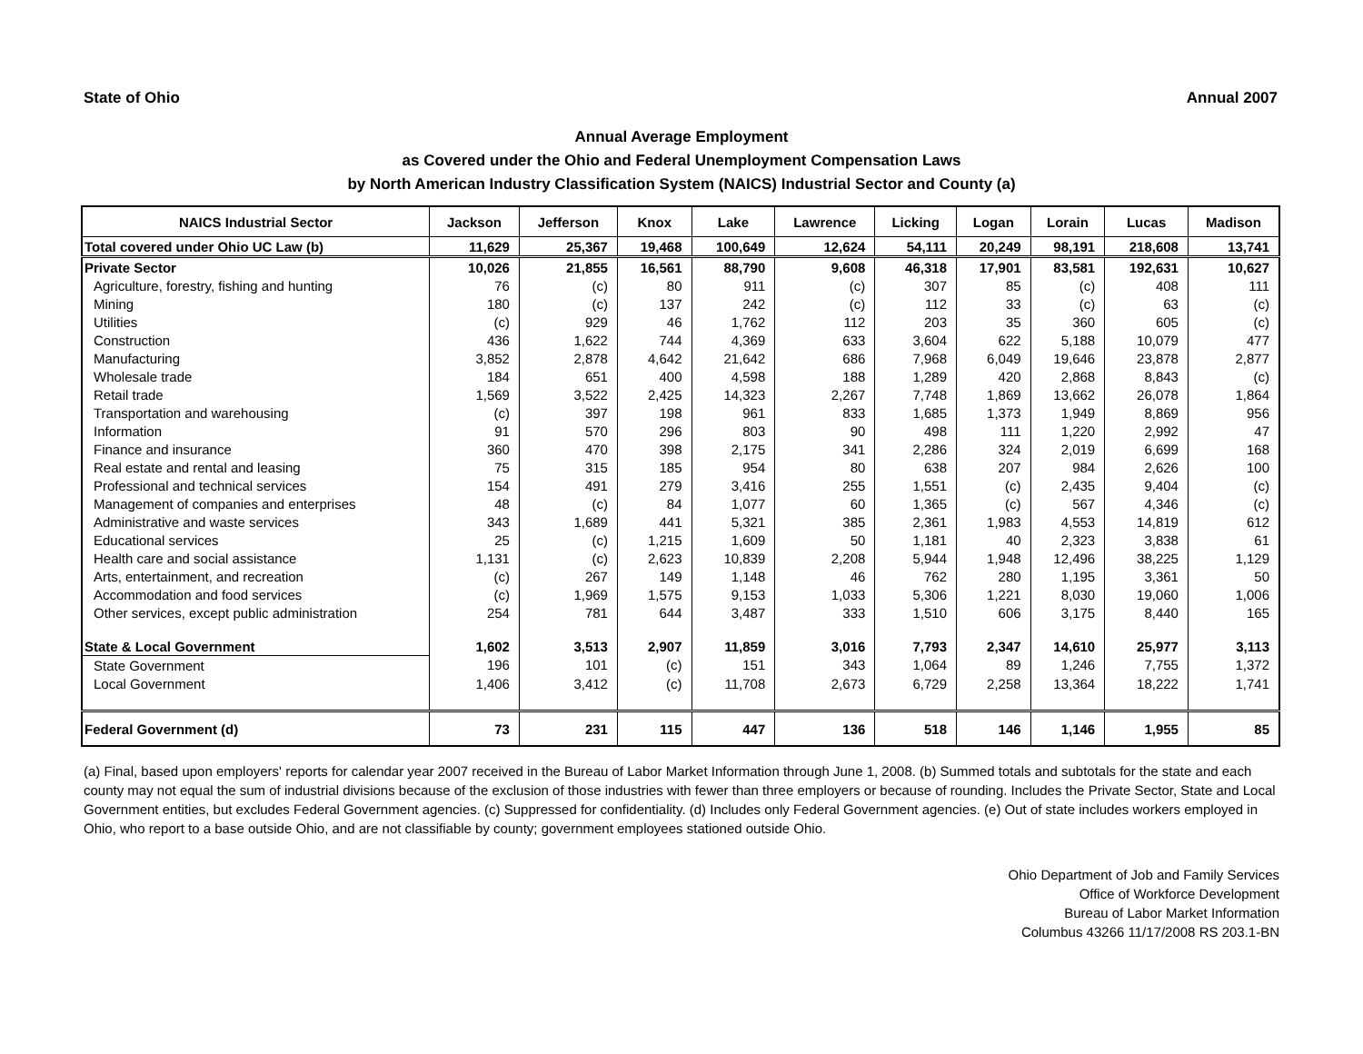State of Ohio Annual 2007
Annual Average Employment
as Covered under the Ohio and Federal Unemployment Compensation Laws
by North American Industry Classification System (NAICS) Industrial Sector and County (a)
| NAICS Industrial Sector | Jackson | Jefferson | Knox | Lake | Lawrence | Licking | Logan | Lorain | Lucas | Madison |
| --- | --- | --- | --- | --- | --- | --- | --- | --- | --- | --- |
| Total covered under Ohio UC Law (b) | 11,629 | 25,367 | 19,468 | 100,649 | 12,624 | 54,111 | 20,249 | 98,191 | 218,608 | 13,741 |
| Private Sector | 10,026 | 21,855 | 16,561 | 88,790 | 9,608 | 46,318 | 17,901 | 83,581 | 192,631 | 10,627 |
| Agriculture, forestry, fishing and hunting | 76 | (c) | 80 | 911 | (c) | 307 | 85 | (c) | 408 | 111 |
| Mining | 180 | (c) | 137 | 242 | (c) | 112 | 33 | (c) | 63 | (c) |
| Utilities | (c) | 929 | 46 | 1,762 | 112 | 203 | 35 | 360 | 605 | (c) |
| Construction | 436 | 1,622 | 744 | 4,369 | 633 | 3,604 | 622 | 5,188 | 10,079 | 477 |
| Manufacturing | 3,852 | 2,878 | 4,642 | 21,642 | 686 | 7,968 | 6,049 | 19,646 | 23,878 | 2,877 |
| Wholesale trade | 184 | 651 | 400 | 4,598 | 188 | 1,289 | 420 | 2,868 | 8,843 | (c) |
| Retail trade | 1,569 | 3,522 | 2,425 | 14,323 | 2,267 | 7,748 | 1,869 | 13,662 | 26,078 | 1,864 |
| Transportation and warehousing | (c) | 397 | 198 | 961 | 833 | 1,685 | 1,373 | 1,949 | 8,869 | 956 |
| Information | 91 | 570 | 296 | 803 | 90 | 498 | 111 | 1,220 | 2,992 | 47 |
| Finance and insurance | 360 | 470 | 398 | 2,175 | 341 | 2,286 | 324 | 2,019 | 6,699 | 168 |
| Real estate and rental and leasing | 75 | 315 | 185 | 954 | 80 | 638 | 207 | 984 | 2,626 | 100 |
| Professional and technical services | 154 | 491 | 279 | 3,416 | 255 | 1,551 | (c) | 2,435 | 9,404 | (c) |
| Management of companies and enterprises | 48 | (c) | 84 | 1,077 | 60 | 1,365 | (c) | 567 | 4,346 | (c) |
| Administrative and waste services | 343 | 1,689 | 441 | 5,321 | 385 | 2,361 | 1,983 | 4,553 | 14,819 | 612 |
| Educational services | 25 | (c) | 1,215 | 1,609 | 50 | 1,181 | 40 | 2,323 | 3,838 | 61 |
| Health care and social assistance | 1,131 | (c) | 2,623 | 10,839 | 2,208 | 5,944 | 1,948 | 12,496 | 38,225 | 1,129 |
| Arts, entertainment, and recreation | (c) | 267 | 149 | 1,148 | 46 | 762 | 280 | 1,195 | 3,361 | 50 |
| Accommodation and food services | (c) | 1,969 | 1,575 | 9,153 | 1,033 | 5,306 | 1,221 | 8,030 | 19,060 | 1,006 |
| Other services, except public administration | 254 | 781 | 644 | 3,487 | 333 | 1,510 | 606 | 3,175 | 8,440 | 165 |
| State & Local Government | 1,602 | 3,513 | 2,907 | 11,859 | 3,016 | 7,793 | 2,347 | 14,610 | 25,977 | 3,113 |
| State Government | 196 | 101 | (c) | 151 | 343 | 1,064 | 89 | 1,246 | 7,755 | 1,372 |
| Local Government | 1,406 | 3,412 | (c) | 11,708 | 2,673 | 6,729 | 2,258 | 13,364 | 18,222 | 1,741 |
| Federal Government (d) | 73 | 231 | 115 | 447 | 136 | 518 | 146 | 1,146 | 1,955 | 85 |
(a) Final, based upon employers' reports for calendar year 2007 received in the Bureau of Labor Market Information through June 1, 2008. (b) Summed totals and subtotals for the state and each county may not equal the sum of industrial divisions because of the exclusion of those industries with fewer than three employers or because of rounding. Includes the Private Sector, State and Local Government entities, but excludes Federal Government agencies. (c) Suppressed for confidentiality. (d) Includes only Federal Government agencies. (e) Out of state includes workers employed in Ohio, who report to a base outside Ohio, and are not classifiable by county; government employees stationed outside Ohio.
Ohio Department of Job and Family Services
Office of Workforce Development
Bureau of Labor Market Information
Columbus 43266 11/17/2008 RS 203.1-BN